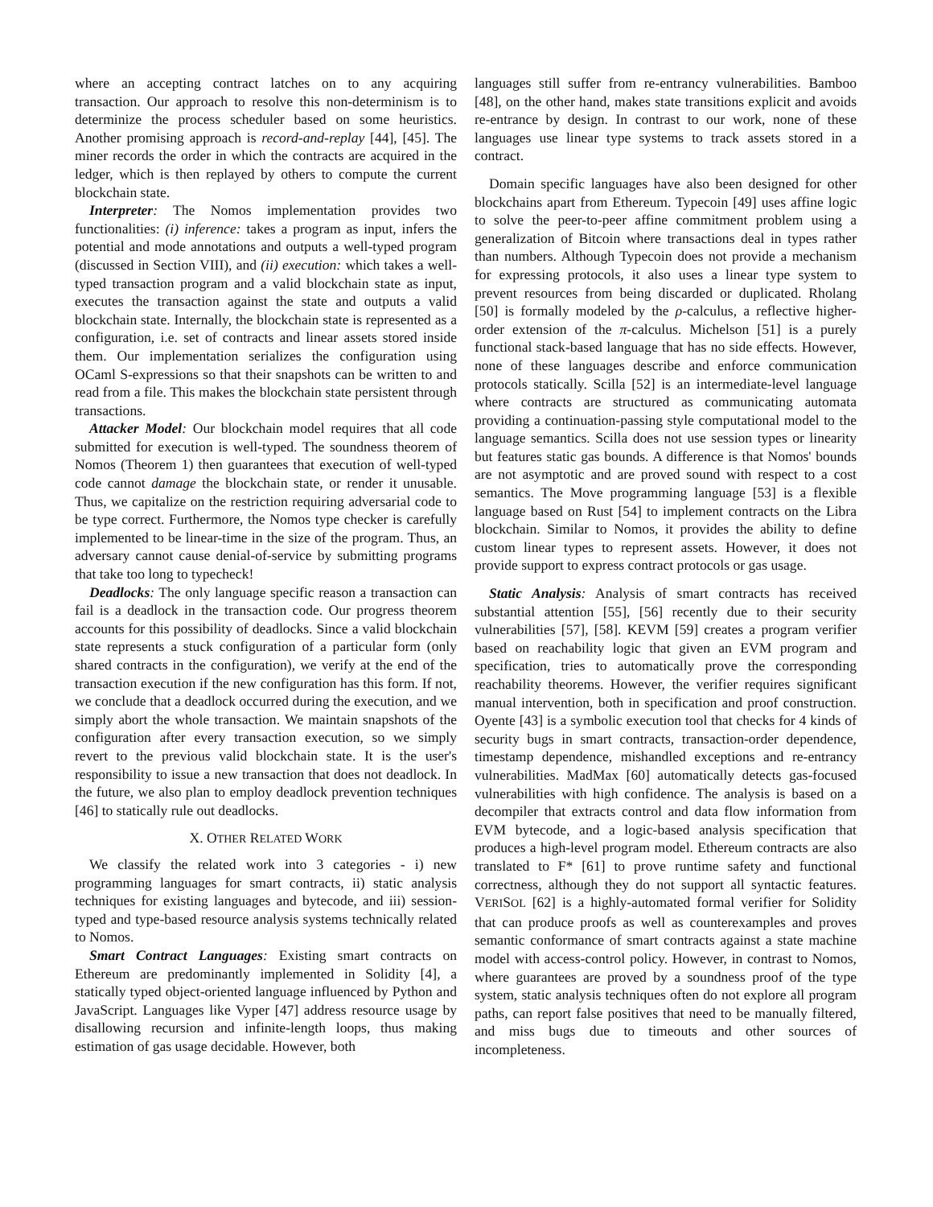where an accepting contract latches on to any acquiring transaction. Our approach to resolve this non-determinism is to determinize the process scheduler based on some heuristics. Another promising approach is record-and-replay [44], [45]. The miner records the order in which the contracts are acquired in the ledger, which is then replayed by others to compute the current blockchain state.
Interpreter: The Nomos implementation provides two functionalities: (i) inference: takes a program as input, infers the potential and mode annotations and outputs a well-typed program (discussed in Section VIII), and (ii) execution: which takes a well-typed transaction program and a valid blockchain state as input, executes the transaction against the state and outputs a valid blockchain state. Internally, the blockchain state is represented as a configuration, i.e. set of contracts and linear assets stored inside them. Our implementation serializes the configuration using OCaml S-expressions so that their snapshots can be written to and read from a file. This makes the blockchain state persistent through transactions.
Attacker Model: Our blockchain model requires that all code submitted for execution is well-typed. The soundness theorem of Nomos (Theorem 1) then guarantees that execution of well-typed code cannot damage the blockchain state, or render it unusable. Thus, we capitalize on the restriction requiring adversarial code to be type correct. Furthermore, the Nomos type checker is carefully implemented to be linear-time in the size of the program. Thus, an adversary cannot cause denial-of-service by submitting programs that take too long to typecheck!
Deadlocks: The only language specific reason a transaction can fail is a deadlock in the transaction code. Our progress theorem accounts for this possibility of deadlocks. Since a valid blockchain state represents a stuck configuration of a particular form (only shared contracts in the configuration), we verify at the end of the transaction execution if the new configuration has this form. If not, we conclude that a deadlock occurred during the execution, and we simply abort the whole transaction. We maintain snapshots of the configuration after every transaction execution, so we simply revert to the previous valid blockchain state. It is the user's responsibility to issue a new transaction that does not deadlock. In the future, we also plan to employ deadlock prevention techniques [46] to statically rule out deadlocks.
X. OTHER RELATED WORK
We classify the related work into 3 categories - i) new programming languages for smart contracts, ii) static analysis techniques for existing languages and bytecode, and iii) session-typed and type-based resource analysis systems technically related to Nomos.
Smart Contract Languages: Existing smart contracts on Ethereum are predominantly implemented in Solidity [4], a statically typed object-oriented language influenced by Python and JavaScript. Languages like Vyper [47] address resource usage by disallowing recursion and infinite-length loops, thus making estimation of gas usage decidable. However, both
languages still suffer from re-entrancy vulnerabilities. Bamboo [48], on the other hand, makes state transitions explicit and avoids re-entrance by design. In contrast to our work, none of these languages use linear type systems to track assets stored in a contract.
Domain specific languages have also been designed for other blockchains apart from Ethereum. Typecoin [49] uses affine logic to solve the peer-to-peer affine commitment problem using a generalization of Bitcoin where transactions deal in types rather than numbers. Although Typecoin does not provide a mechanism for expressing protocols, it also uses a linear type system to prevent resources from being discarded or duplicated. Rholang [50] is formally modeled by the ρ-calculus, a reflective higher-order extension of the π-calculus. Michelson [51] is a purely functional stack-based language that has no side effects. However, none of these languages describe and enforce communication protocols statically. Scilla [52] is an intermediate-level language where contracts are structured as communicating automata providing a continuation-passing style computational model to the language semantics. Scilla does not use session types or linearity but features static gas bounds. A difference is that Nomos' bounds are not asymptotic and are proved sound with respect to a cost semantics. The Move programming language [53] is a flexible language based on Rust [54] to implement contracts on the Libra blockchain. Similar to Nomos, it provides the ability to define custom linear types to represent assets. However, it does not provide support to express contract protocols or gas usage.
Static Analysis: Analysis of smart contracts has received substantial attention [55], [56] recently due to their security vulnerabilities [57], [58]. KEVM [59] creates a program verifier based on reachability logic that given an EVM program and specification, tries to automatically prove the corresponding reachability theorems. However, the verifier requires significant manual intervention, both in specification and proof construction. Oyente [43] is a symbolic execution tool that checks for 4 kinds of security bugs in smart contracts, transaction-order dependence, timestamp dependence, mishandled exceptions and re-entrancy vulnerabilities. MadMax [60] automatically detects gas-focused vulnerabilities with high confidence. The analysis is based on a decompiler that extracts control and data flow information from EVM bytecode, and a logic-based analysis specification that produces a high-level program model. Ethereum contracts are also translated to F* [61] to prove runtime safety and functional correctness, although they do not support all syntactic features. VERISOL [62] is a highly-automated formal verifier for Solidity that can produce proofs as well as counterexamples and proves semantic conformance of smart contracts against a state machine model with access-control policy. However, in contrast to Nomos, where guarantees are proved by a soundness proof of the type system, static analysis techniques often do not explore all program paths, can report false positives that need to be manually filtered, and miss bugs due to timeouts and other sources of incompleteness.